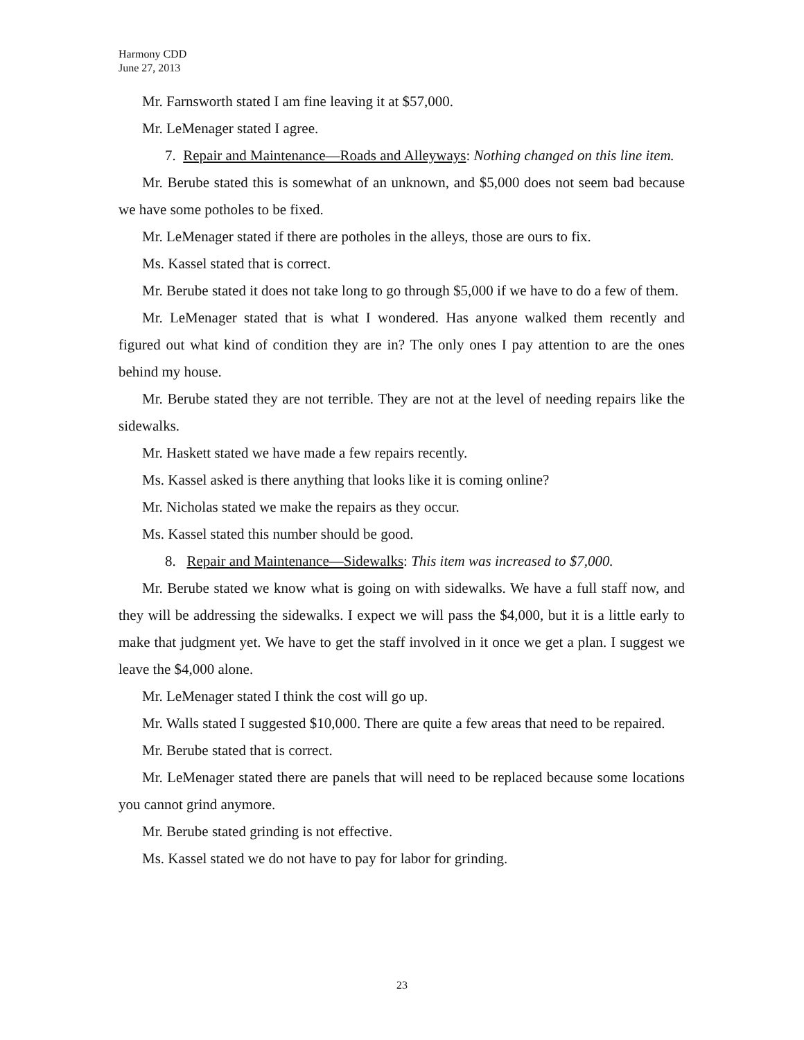Harmony CDD
June 27, 2013
Mr. Farnsworth stated I am fine leaving it at $57,000.
Mr. LeMenager stated I agree.
7. Repair and Maintenance—Roads and Alleyways: Nothing changed on this line item.
Mr. Berube stated this is somewhat of an unknown, and $5,000 does not seem bad because we have some potholes to be fixed.
Mr. LeMenager stated if there are potholes in the alleys, those are ours to fix.
Ms. Kassel stated that is correct.
Mr. Berube stated it does not take long to go through $5,000 if we have to do a few of them.
Mr. LeMenager stated that is what I wondered. Has anyone walked them recently and figured out what kind of condition they are in? The only ones I pay attention to are the ones behind my house.
Mr. Berube stated they are not terrible. They are not at the level of needing repairs like the sidewalks.
Mr. Haskett stated we have made a few repairs recently.
Ms. Kassel asked is there anything that looks like it is coming online?
Mr. Nicholas stated we make the repairs as they occur.
Ms. Kassel stated this number should be good.
8. Repair and Maintenance—Sidewalks: This item was increased to $7,000.
Mr. Berube stated we know what is going on with sidewalks. We have a full staff now, and they will be addressing the sidewalks. I expect we will pass the $4,000, but it is a little early to make that judgment yet. We have to get the staff involved in it once we get a plan. I suggest we leave the $4,000 alone.
Mr. LeMenager stated I think the cost will go up.
Mr. Walls stated I suggested $10,000. There are quite a few areas that need to be repaired.
Mr. Berube stated that is correct.
Mr. LeMenager stated there are panels that will need to be replaced because some locations you cannot grind anymore.
Mr. Berube stated grinding is not effective.
Ms. Kassel stated we do not have to pay for labor for grinding.
23